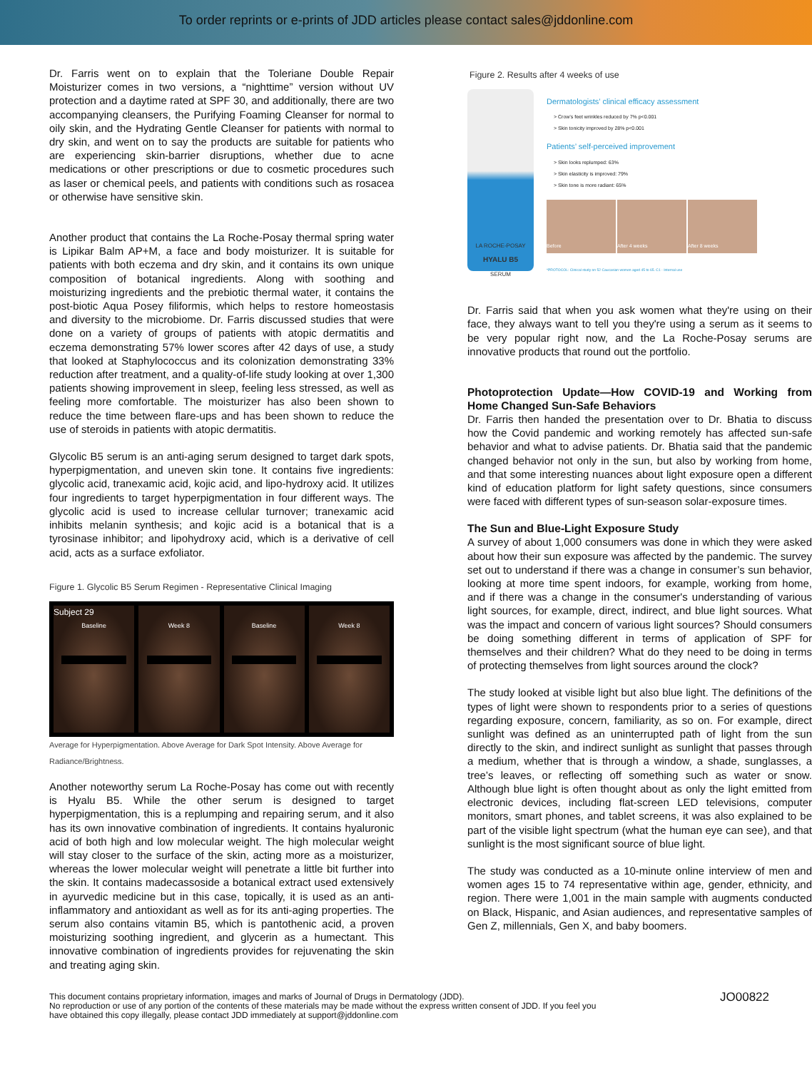To order reprints or e-prints of JDD articles please contact sales@jddonline.com
Dr. Farris went on to explain that the Toleriane Double Repair Moisturizer comes in two versions, a “nighttime” version without UV protection and a daytime rated at SPF 30, and additionally, there are two accompanying cleansers, the Purifying Foaming Cleanser for normal to oily skin, and the Hydrating Gentle Cleanser for patients with normal to dry skin, and went on to say the products are suitable for patients who are experiencing skin-barrier disruptions, whether due to acne medications or other prescriptions or due to cosmetic procedures such as laser or chemical peels, and patients with conditions such as rosacea or otherwise have sensitive skin.
Another product that contains the La Roche-Posay thermal spring water is Lipikar Balm AP+M, a face and body moisturizer. It is suitable for patients with both eczema and dry skin, and it contains its own unique composition of botanical ingredients. Along with soothing and moisturizing ingredients and the prebiotic thermal water, it contains the post-biotic Aqua Posey filiformis, which helps to restore homeostasis and diversity to the microbiome. Dr. Farris discussed studies that were done on a variety of groups of patients with atopic dermatitis and eczema demonstrating 57% lower scores after 42 days of use, a study that looked at Staphylococcus and its colonization demonstrating 33% reduction after treatment, and a quality-of-life study looking at over 1,300 patients showing improvement in sleep, feeling less stressed, as well as feeling more comfortable. The moisturizer has also been shown to reduce the time between flare-ups and has been shown to reduce the use of steroids in patients with atopic dermatitis.
Glycolic B5 serum is an anti-aging serum designed to target dark spots, hyperpigmentation, and uneven skin tone. It contains five ingredients: glycolic acid, tranexamic acid, kojic acid, and lipo-hydroxy acid. It utilizes four ingredients to target hyperpigmentation in four different ways. The glycolic acid is used to increase cellular turnover; tranexamic acid inhibits melanin synthesis; and kojic acid is a botanical that is a tyrosinase inhibitor; and lipohydroxy acid, which is a derivative of cell acid, acts as a surface exfoliator.
Figure 1. Glycolic B5 Serum Regimen - Representative Clinical Imaging
Subject 29
Baseline
Week 8
Baseline
Week 8
Average for Hyperpigmentation. Above Average for Dark Spot Intensity. Above Average for Radiance/Brightness.
Another noteworthy serum La Roche-Posay has come out with recently is Hyalu B5. While the other serum is designed to target hyperpigmentation, this is a replumping and repairing serum, and it also has its own innovative combination of ingredients. It contains hyaluronic acid of both high and low molecular weight. The high molecular weight will stay closer to the surface of the skin, acting more as a moisturizer, whereas the lower molecular weight will penetrate a little bit further into the skin. It contains madecassoside a botanical extract used extensively in ayurvedic medicine but in this case, topically, it is used as an anti-inflammatory and antioxidant as well as for its anti-aging properties. The serum also contains vitamin B5, which is pantothenic acid, a proven moisturizing soothing ingredient, and glycerin as a humectant. This innovative combination of ingredients provides for rejuvenating the skin and treating aging skin.
Figure 2. Results after 4 weeks of use
LA ROCHE-POSAY
HYALU B5
SERUM
Dermatologists’ clinical efficacy assessment
> Crow’s feet wrinkles reduced by 7% p<0.001
> Skin tonicity improved by 28% p<0.001
Patients’ self-perceived improvement
> Skin looks replumped: 63%
> Skin elasticity is improved: 79%
> Skin tone is more radiant: 65%
Before After 4 weeks After 8 weeks
*PROTOCOL: Clinical study on 52 Caucasian women aged 45 to 65. C1 - Internal use
Dr. Farris said that when you ask women what they're using on their face, they always want to tell you they're using a serum as it seems to be very popular right now, and the La Roche-Posay serums are innovative products that round out the portfolio.
Photoprotection Update—How COVID-19 and Working from Home Changed Sun-Safe Behaviors
Dr. Farris then handed the presentation over to Dr. Bhatia to discuss how the Covid pandemic and working remotely has affected sun-safe behavior and what to advise patients. Dr. Bhatia said that the pandemic changed behavior not only in the sun, but also by working from home, and that some interesting nuances about light exposure open a different kind of education platform for light safety questions, since consumers were faced with different types of sun-season solar-exposure times.
The Sun and Blue-Light Exposure Study
A survey of about 1,000 consumers was done in which they were asked about how their sun exposure was affected by the pandemic. The survey set out to understand if there was a change in consumer’s sun behavior, looking at more time spent indoors, for example, working from home, and if there was a change in the consumer's understanding of various light sources, for example, direct, indirect, and blue light sources. What was the impact and concern of various light sources? Should consumers be doing something different in terms of application of SPF for themselves and their children? What do they need to be doing in terms of protecting themselves from light sources around the clock?
The study looked at visible light but also blue light. The definitions of the types of light were shown to respondents prior to a series of questions regarding exposure, concern, familiarity, as so on. For example, direct sunlight was defined as an uninterrupted path of light from the sun directly to the skin, and indirect sunlight as sunlight that passes through a medium, whether that is through a window, a shade, sunglasses, a tree’s leaves, or reflecting off something such as water or snow. Although blue light is often thought about as only the light emitted from electronic devices, including flat-screen LED televisions, computer monitors, smart phones, and tablet screens, it was also explained to be part of the visible light spectrum (what the human eye can see), and that sunlight is the most significant source of blue light.
The study was conducted as a 10-minute online interview of men and women ages 15 to 74 representative within age, gender, ethnicity, and region. There were 1,001 in the main sample with augments conducted on Black, Hispanic, and Asian audiences, and representative samples of Gen Z, millennials, Gen X, and baby boomers.
This document contains proprietary information, images and marks of Journal of Drugs in Dermatology (JDD).
No reproduction or use of any portion of the contents of these materials may be made without the express written consent of JDD. If you feel you
have obtained this copy illegally, please contact JDD immediately at support@jddonline.com
JO00822